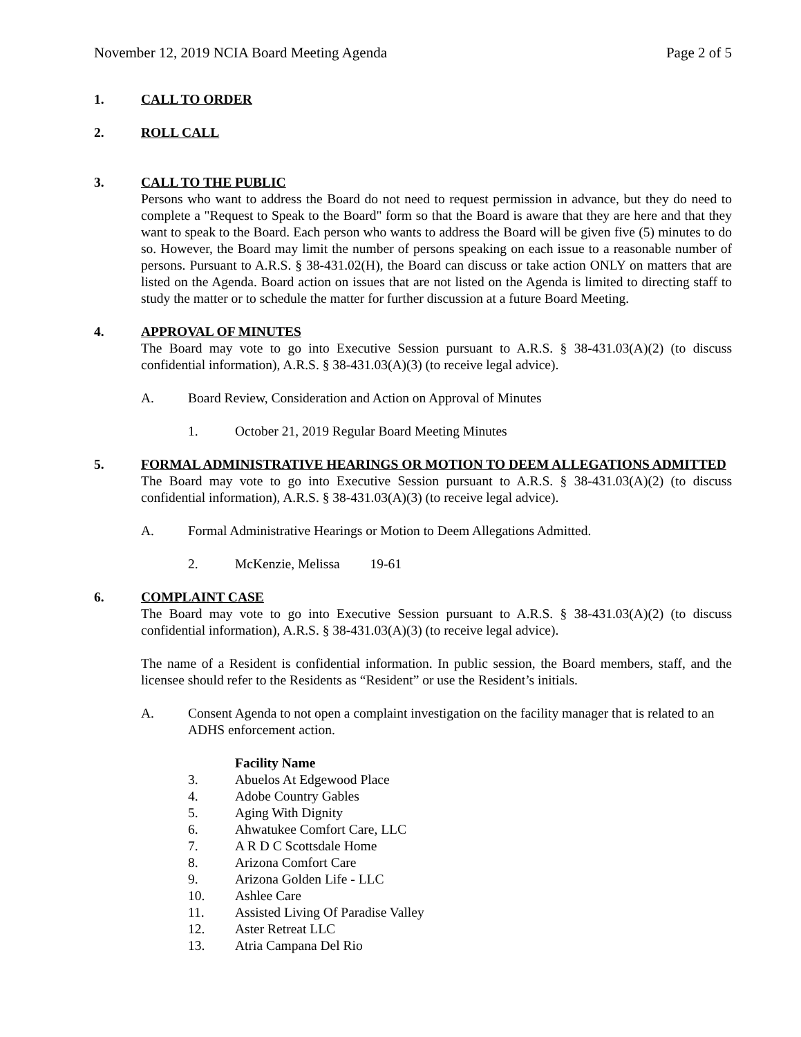November 12, 2019 NCIA Board Meeting Agenda Page 2 of 5
1. CALL TO ORDER
2. ROLL CALL
3. CALL TO THE PUBLIC
Persons who want to address the Board do not need to request permission in advance, but they do need to complete a "Request to Speak to the Board" form so that the Board is aware that they are here and that they want to speak to the Board. Each person who wants to address the Board will be given five (5) minutes to do so. However, the Board may limit the number of persons speaking on each issue to a reasonable number of persons. Pursuant to A.R.S. § 38-431.02(H), the Board can discuss or take action ONLY on matters that are listed on the Agenda. Board action on issues that are not listed on the Agenda is limited to directing staff to study the matter or to schedule the matter for further discussion at a future Board Meeting.
4. APPROVAL OF MINUTES
The Board may vote to go into Executive Session pursuant to A.R.S. § 38-431.03(A)(2) (to discuss confidential information), A.R.S. § 38-431.03(A)(3) (to receive legal advice).
A. Board Review, Consideration and Action on Approval of Minutes
1. October 21, 2019 Regular Board Meeting Minutes
5. FORMAL ADMINISTRATIVE HEARINGS OR MOTION TO DEEM ALLEGATIONS ADMITTED
The Board may vote to go into Executive Session pursuant to A.R.S. § 38-431.03(A)(2) (to discuss confidential information), A.R.S. § 38-431.03(A)(3) (to receive legal advice).
A. Formal Administrative Hearings or Motion to Deem Allegations Admitted.
2. McKenzie, Melissa 19-61
6. COMPLAINT CASE
The Board may vote to go into Executive Session pursuant to A.R.S. § 38-431.03(A)(2) (to discuss confidential information), A.R.S. § 38-431.03(A)(3) (to receive legal advice).
The name of a Resident is confidential information. In public session, the Board members, staff, and the licensee should refer to the Residents as “Resident” or use the Resident’s initials.
A. Consent Agenda to not open a complaint investigation on the facility manager that is related to an ADHS enforcement action.
Facility Name
3. Abuelos At Edgewood Place
4. Adobe Country Gables
5. Aging With Dignity
6. Ahwatukee Comfort Care, LLC
7. A R D C Scottsdale Home
8. Arizona Comfort Care
9. Arizona Golden Life - LLC
10. Ashlee Care
11. Assisted Living Of Paradise Valley
12. Aster Retreat LLC
13. Atria Campana Del Rio